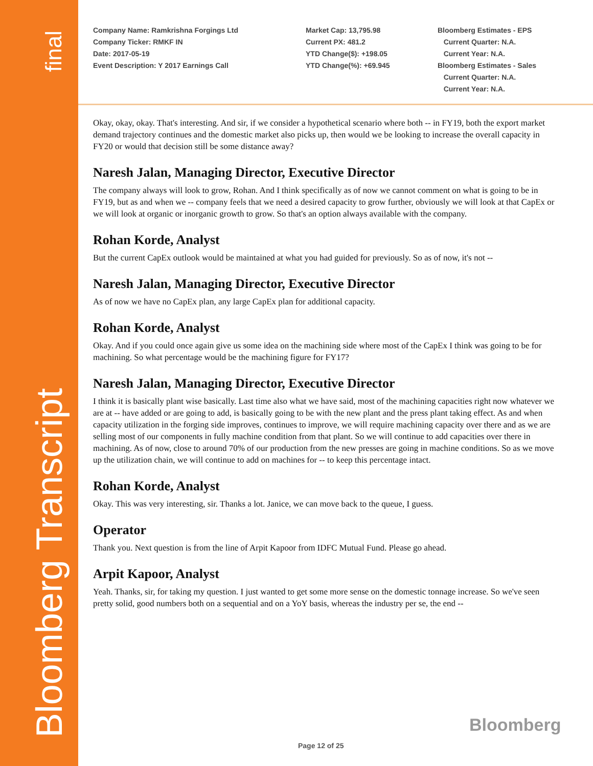final
Bloomberg Transcript
Company Name: Ramkrishna Forgings Ltd
Company Ticker: RMKF IN
Date: 2017-05-19
Event Description: Y 2017 Earnings Call
Market Cap: 13,795.98
Current PX: 481.2
YTD Change($): +198.05
YTD Change(%): +69.945
Bloomberg Estimates - EPS
Current Quarter: N.A.
Current Year: N.A.
Bloomberg Estimates - Sales
Current Quarter: N.A.
Current Year: N.A.
Okay, okay, okay. That's interesting. And sir, if we consider a hypothetical scenario where both -- in FY19, both the export market demand trajectory continues and the domestic market also picks up, then would we be looking to increase the overall capacity in FY20 or would that decision still be some distance away?
Naresh Jalan, Managing Director, Executive Director
The company always will look to grow, Rohan. And I think specifically as of now we cannot comment on what is going to be in FY19, but as and when we -- company feels that we need a desired capacity to grow further, obviously we will look at that CapEx or we will look at organic or inorganic growth to grow. So that's an option always available with the company.
Rohan Korde, Analyst
But the current CapEx outlook would be maintained at what you had guided for previously. So as of now, it's not --
Naresh Jalan, Managing Director, Executive Director
As of now we have no CapEx plan, any large CapEx plan for additional capacity.
Rohan Korde, Analyst
Okay. And if you could once again give us some idea on the machining side where most of the CapEx I think was going to be for machining. So what percentage would be the machining figure for FY17?
Naresh Jalan, Managing Director, Executive Director
I think it is basically plant wise basically. Last time also what we have said, most of the machining capacities right now whatever we are at -- have added or are going to add, is basically going to be with the new plant and the press plant taking effect. As and when capacity utilization in the forging side improves, continues to improve, we will require machining capacity over there and as we are selling most of our components in fully machine condition from that plant. So we will continue to add capacities over there in machining. As of now, close to around 70% of our production from the new presses are going in machine conditions. So as we move up the utilization chain, we will continue to add on machines for -- to keep this percentage intact.
Rohan Korde, Analyst
Okay. This was very interesting, sir. Thanks a lot. Janice, we can move back to the queue, I guess.
Operator
Thank you. Next question is from the line of Arpit Kapoor from IDFC Mutual Fund. Please go ahead.
Arpit Kapoor, Analyst
Yeah. Thanks, sir, for taking my question. I just wanted to get some more sense on the domestic tonnage increase. So we've seen pretty solid, good numbers both on a sequential and on a YoY basis, whereas the industry per se, the end --
Bloomberg
Page 12 of 25